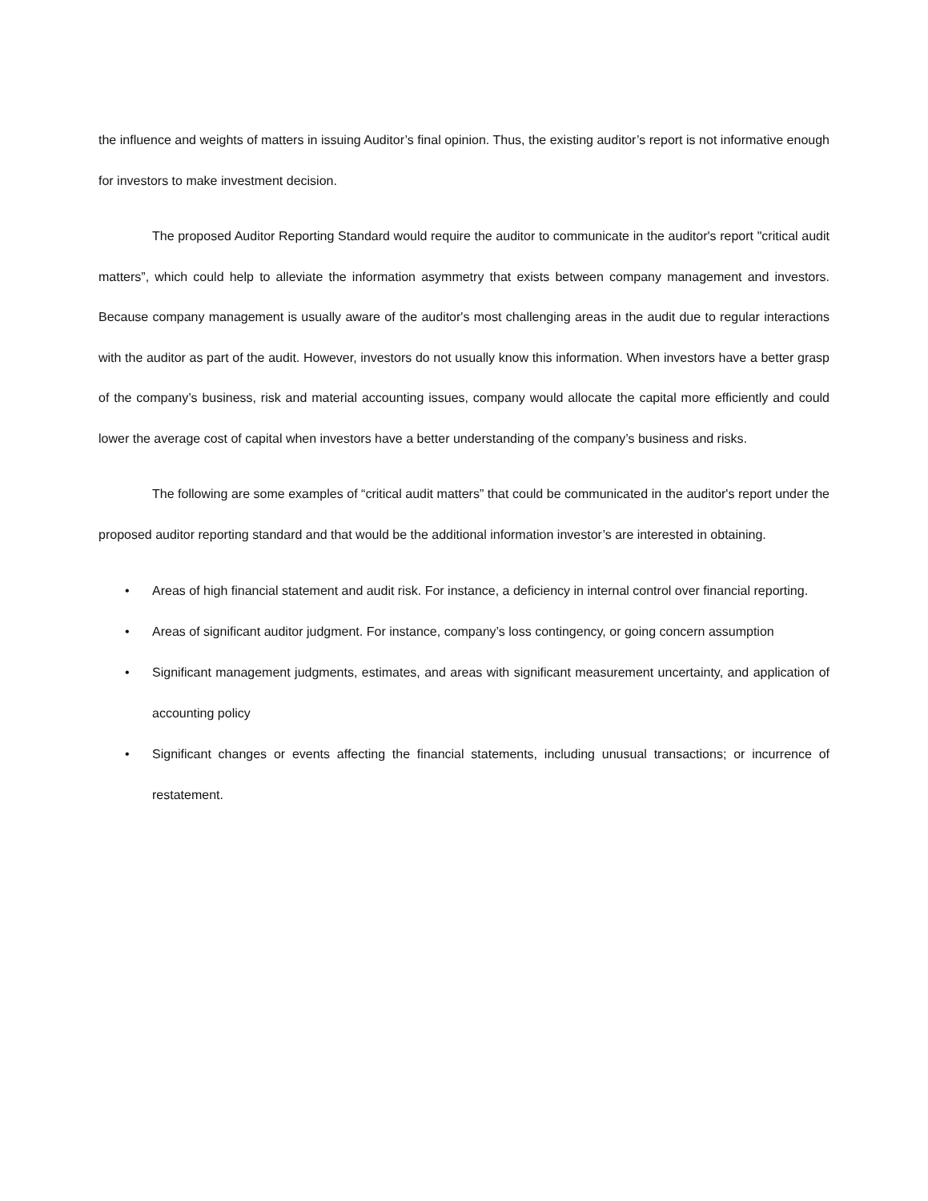the influence and weights of matters in issuing Auditor’s final opinion. Thus, the existing auditor’s report is not informative enough for investors to make investment decision.
The proposed Auditor Reporting Standard would require the auditor to communicate in the auditor's report "critical audit matters”, which could help to alleviate the information asymmetry that exists between company management and investors. Because company management is usually aware of the auditor's most challenging areas in the audit due to regular interactions with the auditor as part of the audit. However, investors do not usually know this information. When investors have a better grasp of the company’s business, risk and material accounting issues, company would allocate the capital more efficiently and could lower the average cost of capital when investors have a better understanding of the company’s business and risks.
The following are some examples of “critical audit matters” that could be communicated in the auditor's report under the proposed auditor reporting standard and that would be the additional information investor’s are interested in obtaining.
• Areas of high financial statement and audit risk. For instance, a deficiency in internal control over financial reporting.
• Areas of significant auditor judgment. For instance, company’s loss contingency, or going concern assumption
• Significant management judgments, estimates, and areas with significant measurement uncertainty, and application of accounting policy
• Significant changes or events affecting the financial statements, including unusual transactions; or incurrence of restatement.